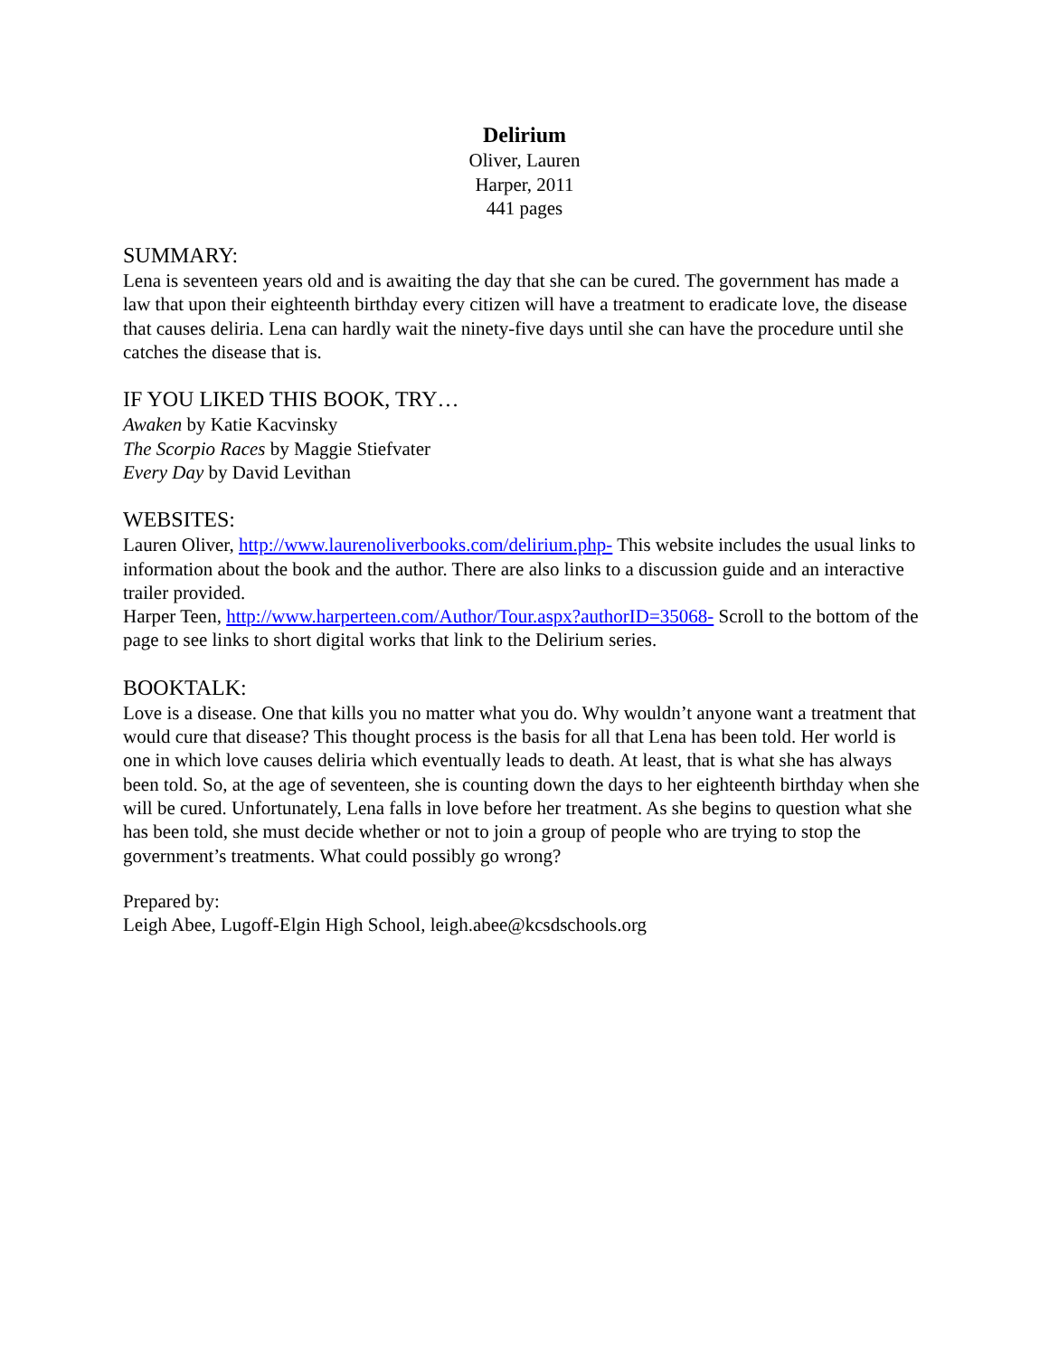Delirium
Oliver, Lauren
Harper, 2011
441 pages
SUMMARY:
Lena is seventeen years old and is awaiting the day that she can be cured. The government has made a law that upon their eighteenth birthday every citizen will have a treatment to eradicate love, the disease that causes deliria. Lena can hardly wait the ninety-five days until she can have the procedure until she catches the disease that is.
IF YOU LIKED THIS BOOK, TRY…
Awaken by Katie Kacvinsky
The Scorpio Races by Maggie Stiefvater
Every Day by David Levithan
WEBSITES:
Lauren Oliver, http://www.laurenoliverbooks.com/delirium.php- This website includes the usual links to information about the book and the author. There are also links to a discussion guide and an interactive trailer provided.
Harper Teen, http://www.harperteen.com/Author/Tour.aspx?authorID=35068- Scroll to the bottom of the page to see links to short digital works that link to the Delirium series.
BOOKTALK:
Love is a disease. One that kills you no matter what you do. Why wouldn’t anyone want a treatment that would cure that disease? This thought process is the basis for all that Lena has been told. Her world is one in which love causes deliria which eventually leads to death. At least, that is what she has always been told. So, at the age of seventeen, she is counting down the days to her eighteenth birthday when she will be cured. Unfortunately, Lena falls in love before her treatment. As she begins to question what she has been told, she must decide whether or not to join a group of people who are trying to stop the government’s treatments. What could possibly go wrong?
Prepared by:
Leigh Abee, Lugoff-Elgin High School, leigh.abee@kcsdschools.org